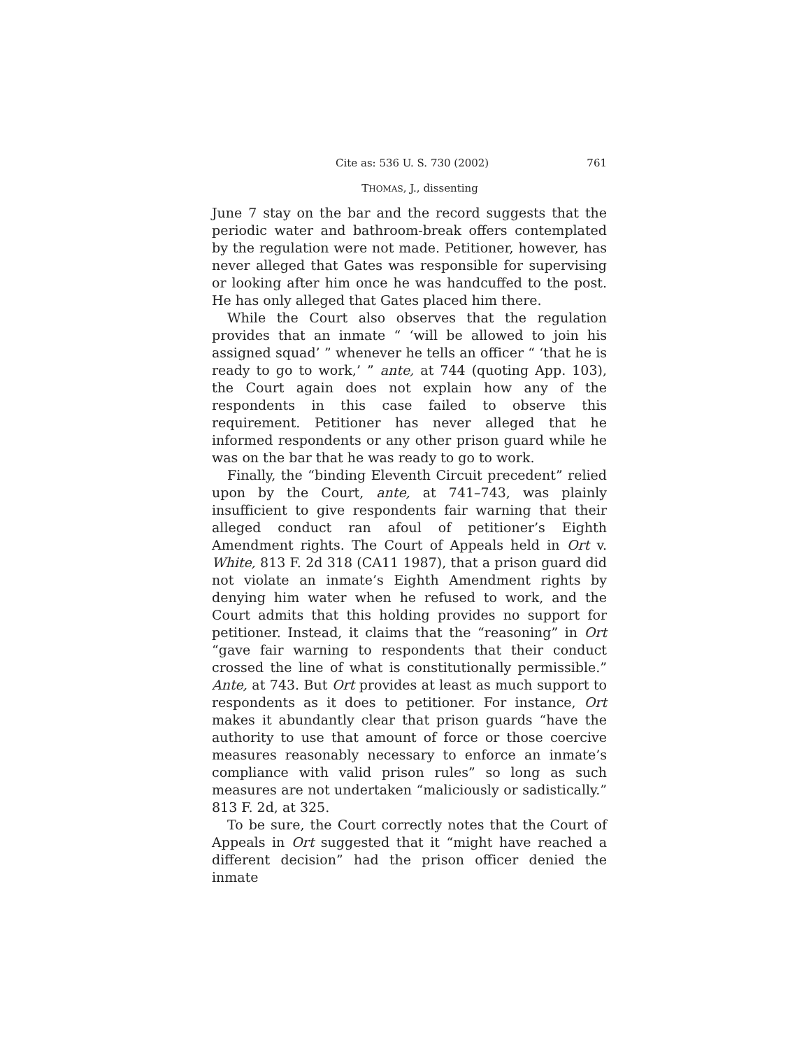Cite as: 536 U. S. 730 (2002) 761
THOMAS, J., dissenting
June 7 stay on the bar and the record suggests that the periodic water and bathroom-break offers contemplated by the regulation were not made. Petitioner, however, has never alleged that Gates was responsible for supervising or looking after him once he was handcuffed to the post. He has only alleged that Gates placed him there.
While the Court also observes that the regulation provides that an inmate “ ‘will be allowed to join his assigned squad’ ” whenever he tells an officer “ ‘that he is ready to go to work,’ ” ante, at 744 (quoting App. 103), the Court again does not explain how any of the respondents in this case failed to observe this requirement. Petitioner has never alleged that he informed respondents or any other prison guard while he was on the bar that he was ready to go to work.
Finally, the “binding Eleventh Circuit precedent” relied upon by the Court, ante, at 741–743, was plainly insufficient to give respondents fair warning that their alleged conduct ran afoul of petitioner’s Eighth Amendment rights. The Court of Appeals held in Ort v. White, 813 F. 2d 318 (CA11 1987), that a prison guard did not violate an inmate’s Eighth Amendment rights by denying him water when he refused to work, and the Court admits that this holding provides no support for petitioner. Instead, it claims that the “reasoning” in Ort “gave fair warning to respondents that their conduct crossed the line of what is constitutionally permissible.” Ante, at 743. But Ort provides at least as much support to respondents as it does to petitioner. For instance, Ort makes it abundantly clear that prison guards “have the authority to use that amount of force or those coercive measures reasonably necessary to enforce an inmate’s compliance with valid prison rules” so long as such measures are not undertaken “maliciously or sadistically.” 813 F. 2d, at 325.
To be sure, the Court correctly notes that the Court of Appeals in Ort suggested that it “might have reached a different decision” had the prison officer denied the inmate